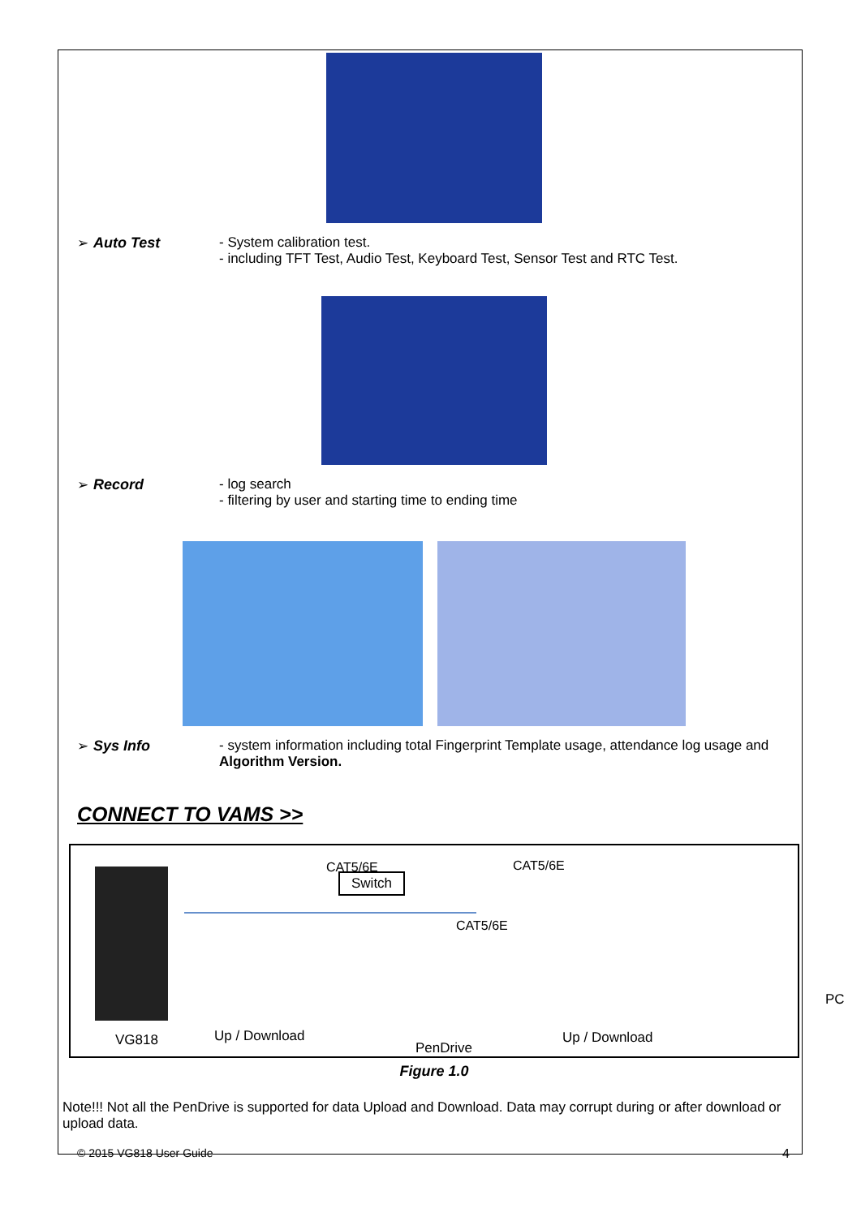➢ Auto Test - System calibration test.
- including TFT Test, Audio Test, Keyboard Test, Sensor Test and RTC Test.
➢ Record - log search
- filtering by user and starting time to ending time
➢ Sys Info - system information including total Fingerprint Template usage, attendance log usage and Algorithm Version.
CONNECT TO VAMS >>
Switch
CAT5/6E CAT5/6E
CAT5/6E
PC
VG818 Up / Download
PenDrive
Up / Download
Figure 1.0
Note!!! Not all the PenDrive is supported for data Upload and Download. Data may corrupt during or after download or upload data.
© 2015 VG818 User Guide 4